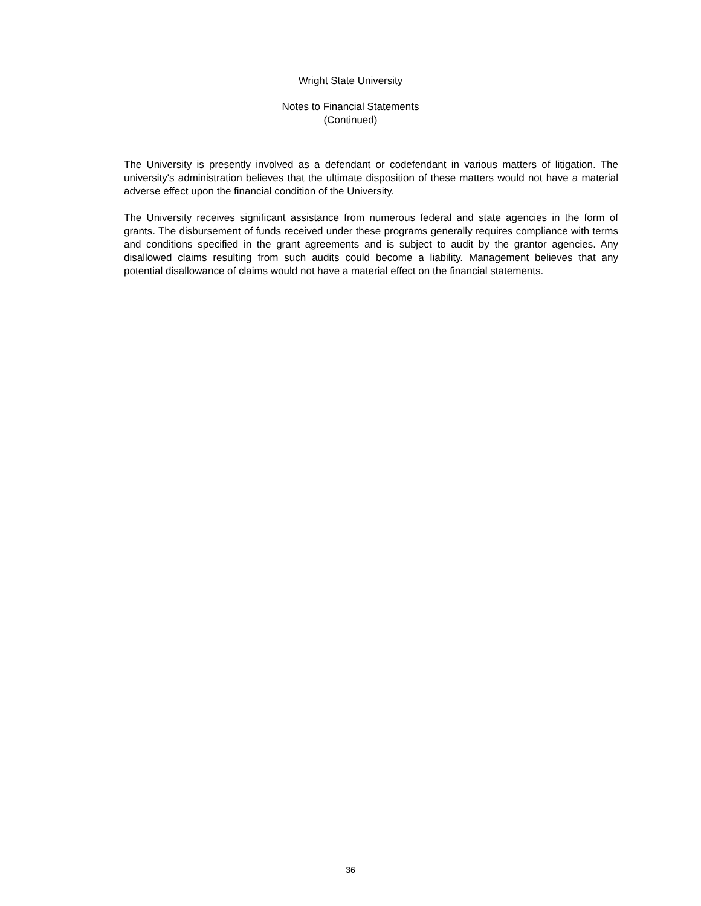Wright State University
Notes to Financial Statements
(Continued)
The University is presently involved as a defendant or codefendant in various matters of litigation. The university's administration believes that the ultimate disposition of these matters would not have a material adverse effect upon the financial condition of the University.
The University receives significant assistance from numerous federal and state agencies in the form of grants. The disbursement of funds received under these programs generally requires compliance with terms and conditions specified in the grant agreements and is subject to audit by the grantor agencies. Any disallowed claims resulting from such audits could become a liability. Management believes that any potential disallowance of claims would not have a material effect on the financial statements.
36